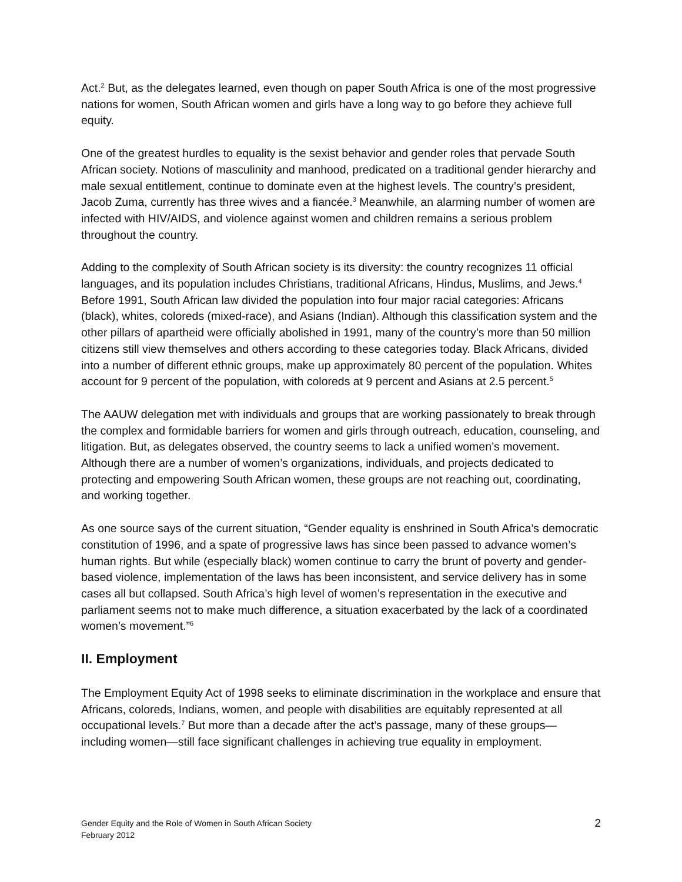Act.<sup>2</sup> But, as the delegates learned, even though on paper South Africa is one of the most progressive nations for women, South African women and girls have a long way to go before they achieve full equity.
One of the greatest hurdles to equality is the sexist behavior and gender roles that pervade South African society. Notions of masculinity and manhood, predicated on a traditional gender hierarchy and male sexual entitlement, continue to dominate even at the highest levels. The country’s president, Jacob Zuma, currently has three wives and a fiancée.<sup>3</sup> Meanwhile, an alarming number of women are infected with HIV/AIDS, and violence against women and children remains a serious problem throughout the country.
Adding to the complexity of South African society is its diversity: the country recognizes 11 official languages, and its population includes Christians, traditional Africans, Hindus, Muslims, and Jews.<sup>4</sup> Before 1991, South African law divided the population into four major racial categories: Africans (black), whites, coloreds (mixed-race), and Asians (Indian). Although this classification system and the other pillars of apartheid were officially abolished in 1991, many of the country’s more than 50 million citizens still view themselves and others according to these categories today. Black Africans, divided into a number of different ethnic groups, make up approximately 80 percent of the population. Whites account for 9 percent of the population, with coloreds at 9 percent and Asians at 2.5 percent.<sup>5</sup>
The AAUW delegation met with individuals and groups that are working passionately to break through the complex and formidable barriers for women and girls through outreach, education, counseling, and litigation. But, as delegates observed, the country seems to lack a unified women’s movement. Although there are a number of women’s organizations, individuals, and projects dedicated to protecting and empowering South African women, these groups are not reaching out, coordinating, and working together.
As one source says of the current situation, “Gender equality is enshrined in South Africa’s democratic constitution of 1996, and a spate of progressive laws has since been passed to advance women’s human rights. But while (especially black) women continue to carry the brunt of poverty and gender-based violence, implementation of the laws has been inconsistent, and service delivery has in some cases all but collapsed. South Africa’s high level of women’s representation in the executive and parliament seems not to make much difference, a situation exacerbated by the lack of a coordinated women’s movement.”<sup>6</sup>
II. Employment
The Employment Equity Act of 1998 seeks to eliminate discrimination in the workplace and ensure that Africans, coloreds, Indians, women, and people with disabilities are equitably represented at all occupational levels.<sup>7</sup> But more than a decade after the act’s passage, many of these groups—including women—still face significant challenges in achieving true equality in employment.
Gender Equity and the Role of Women in South African Society
February 2012
2